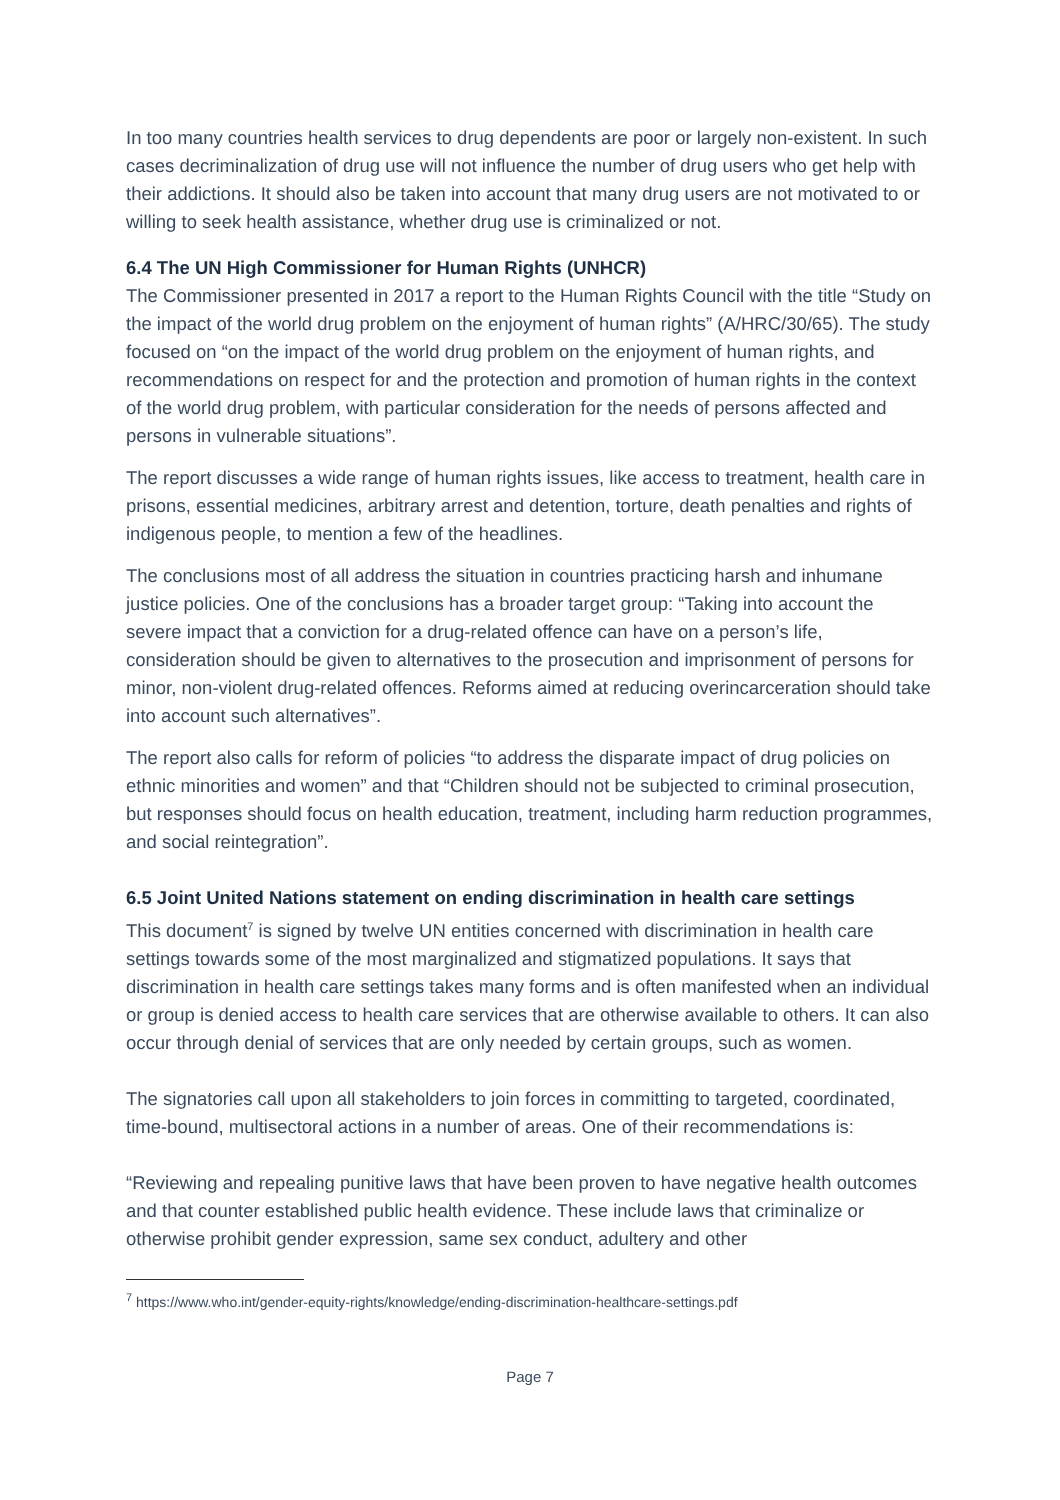In too many countries health services to drug dependents are poor or largely non-existent. In such cases decriminalization of drug use will not influence the number of drug users who get help with their addictions. It should also be taken into account that many drug users are not motivated to or willing to seek health assistance, whether drug use is criminalized or not.
6.4 The UN High Commissioner for Human Rights (UNHCR)
The Commissioner presented in 2017 a report to the Human Rights Council with the title “Study on the impact of the world drug problem on the enjoyment of human rights” (A/HRC/30/65). The study focused on “on the impact of the world drug problem on the enjoyment of human rights, and recommendations on respect for and the protection and promotion of human rights in the context of the world drug problem, with particular consideration for the needs of persons affected and persons in vulnerable situations”.
The report discusses a wide range of human rights issues, like access to treatment, health care in prisons, essential medicines, arbitrary arrest and detention, torture, death penalties and rights of indigenous people, to mention a few of the headlines.
The conclusions most of all address the situation in countries practicing harsh and inhumane justice policies. One of the conclusions has a broader target group: “Taking into account the severe impact that a conviction for a drug-related offence can have on a person’s life, consideration should be given to alternatives to the prosecution and imprisonment of persons for minor, non-violent drug-related offences. Reforms aimed at reducing overincarceration should take into account such alternatives”.
The report also calls for reform of policies “to address the disparate impact of drug policies on ethnic minorities and women” and that “Children should not be subjected to criminal prosecution, but responses should focus on health education, treatment, including harm reduction programmes, and social reintegration”.
6.5 Joint United Nations statement on ending discrimination in health care settings
This document<sup>7</sup> is signed by twelve UN entities concerned with discrimination in health care settings towards some of the most marginalized and stigmatized populations. It says that discrimination in health care settings takes many forms and is often manifested when an individual or group is denied access to health care services that are otherwise available to others. It can also occur through denial of services that are only needed by certain groups, such as women.
The signatories call upon all stakeholders to join forces in committing to targeted, coordinated, time-bound, multisectoral actions in a number of areas. One of their recommendations is:
“Reviewing and repealing punitive laws that have been proven to have negative health outcomes and that counter established public health evidence. These include laws that criminalize or otherwise prohibit gender expression, same sex conduct, adultery and other
<sup>7</sup> https://www.who.int/gender-equity-rights/knowledge/ending-discrimination-healthcare-settings.pdf
Page 7